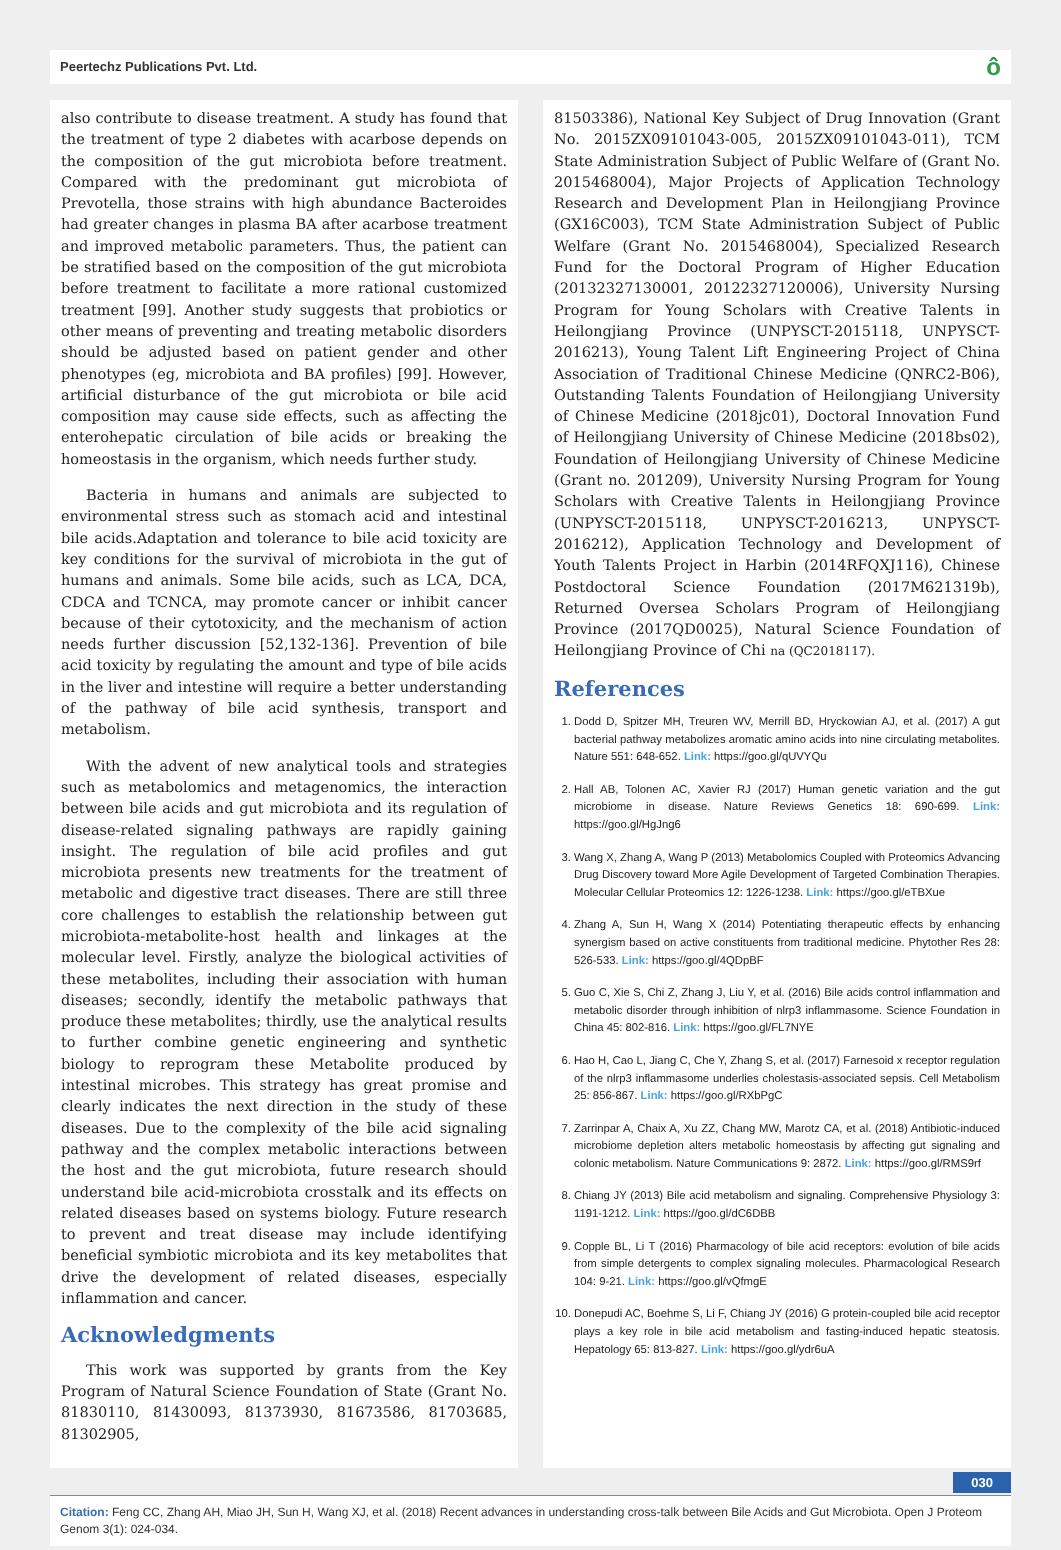Peertechz Publications Pvt. Ltd. ô
also contribute to disease treatment. A study has found that the treatment of type 2 diabetes with acarbose depends on the composition of the gut microbiota before treatment. Compared with the predominant gut microbiota of Prevotella, those strains with high abundance Bacteroides had greater changes in plasma BA after acarbose treatment and improved metabolic parameters. Thus, the patient can be stratified based on the composition of the gut microbiota before treatment to facilitate a more rational customized treatment [99]. Another study suggests that probiotics or other means of preventing and treating metabolic disorders should be adjusted based on patient gender and other phenotypes (eg, microbiota and BA profiles) [99]. However, artificial disturbance of the gut microbiota or bile acid composition may cause side effects, such as affecting the enterohepatic circulation of bile acids or breaking the homeostasis in the organism, which needs further study.
Bacteria in humans and animals are subjected to environmental stress such as stomach acid and intestinal bile acids.Adaptation and tolerance to bile acid toxicity are key conditions for the survival of microbiota in the gut of humans and animals. Some bile acids, such as LCA, DCA, CDCA and TCNCA, may promote cancer or inhibit cancer because of their cytotoxicity, and the mechanism of action needs further discussion [52,132-136]. Prevention of bile acid toxicity by regulating the amount and type of bile acids in the liver and intestine will require a better understanding of the pathway of bile acid synthesis, transport and metabolism.
With the advent of new analytical tools and strategies such as metabolomics and metagenomics, the interaction between bile acids and gut microbiota and its regulation of disease-related signaling pathways are rapidly gaining insight. The regulation of bile acid profiles and gut microbiota presents new treatments for the treatment of metabolic and digestive tract diseases. There are still three core challenges to establish the relationship between gut microbiota-metabolite-host health and linkages at the molecular level. Firstly, analyze the biological activities of these metabolites, including their association with human diseases; secondly, identify the metabolic pathways that produce these metabolites; thirdly, use the analytical results to further combine genetic engineering and synthetic biology to reprogram these Metabolite produced by intestinal microbes. This strategy has great promise and clearly indicates the next direction in the study of these diseases. Due to the complexity of the bile acid signaling pathway and the complex metabolic interactions between the host and the gut microbiota, future research should understand bile acid-microbiota crosstalk and its effects on related diseases based on systems biology. Future research to prevent and treat disease may include identifying beneficial symbiotic microbiota and its key metabolites that drive the development of related diseases, especially inflammation and cancer.
Acknowledgments
This work was supported by grants from the Key Program of Natural Science Foundation of State (Grant No. 81830110, 81430093, 81373930, 81673586, 81703685, 81302905,
81503386), National Key Subject of Drug Innovation (Grant No. 2015ZX09101043-005, 2015ZX09101043-011), TCM State Administration Subject of Public Welfare of (Grant No. 2015468004), Major Projects of Application Technology Research and Development Plan in Heilongjiang Province (GX16C003), TCM State Administration Subject of Public Welfare (Grant No. 2015468004), Specialized Research Fund for the Doctoral Program of Higher Education (20132327130001, 20122327120006), University Nursing Program for Young Scholars with Creative Talents in Heilongjiang Province (UNPYSCT-2015118, UNPYSCT-2016213), Young Talent Lift Engineering Project of China Association of Traditional Chinese Medicine (QNRC2-B06), Outstanding Talents Foundation of Heilongjiang University of Chinese Medicine (2018jc01), Doctoral Innovation Fund of Heilongjiang University of Chinese Medicine (2018bs02), Foundation of Heilongjiang University of Chinese Medicine (Grant no. 201209), University Nursing Program for Young Scholars with Creative Talents in Heilongjiang Province (UNPYSCT-2015118, UNPYSCT-2016213, UNPYSCT-2016212), Application Technology and Development of Youth Talents Project in Harbin (2014RFQXJ116), Chinese Postdoctoral Science Foundation (2017M621319b), Returned Oversea Scholars Program of Heilongjiang Province (2017QD0025), Natural Science Foundation of Heilongjiang Province of Chi na (QC2018117).
References
1. Dodd D, Spitzer MH, Treuren WV, Merrill BD, Hryckowian AJ, et al. (2017) A gut bacterial pathway metabolizes aromatic amino acids into nine circulating metabolites. Nature 551: 648-652. Link: https://goo.gl/qUVYQu
2. Hall AB, Tolonen AC, Xavier RJ (2017) Human genetic variation and the gut microbiome in disease. Nature Reviews Genetics 18: 690-699. Link: https://goo.gl/HgJng6
3. Wang X, Zhang A, Wang P (2013) Metabolomics Coupled with Proteomics Advancing Drug Discovery toward More Agile Development of Targeted Combination Therapies. Molecular Cellular Proteomics 12: 1226-1238. Link: https://goo.gl/eTBXue
4. Zhang A, Sun H, Wang X (2014) Potentiating therapeutic effects by enhancing synergism based on active constituents from traditional medicine. Phytother Res 28: 526-533. Link: https://goo.gl/4QDpBF
5. Guo C, Xie S, Chi Z, Zhang J, Liu Y, et al. (2016) Bile acids control inflammation and metabolic disorder through inhibition of nlrp3 inflammasome. Science Foundation in China 45: 802-816. Link: https://goo.gl/FL7NYE
6. Hao H, Cao L, Jiang C, Che Y, Zhang S, et al. (2017) Farnesoid x receptor regulation of the nlrp3 inflammasome underlies cholestasis-associated sepsis. Cell Metabolism 25: 856-867. Link: https://goo.gl/RXbPgC
7. Zarrinpar A, Chaix A, Xu ZZ, Chang MW, Marotz CA, et al. (2018) Antibiotic-induced microbiome depletion alters metabolic homeostasis by affecting gut signaling and colonic metabolism. Nature Communications 9: 2872. Link: https://goo.gl/RMS9rf
8. Chiang JY (2013) Bile acid metabolism and signaling. Comprehensive Physiology 3: 1191-1212. Link: https://goo.gl/dC6DBB
9. Copple BL, Li T (2016) Pharmacology of bile acid receptors: evolution of bile acids from simple detergents to complex signaling molecules. Pharmacological Research 104: 9-21. Link: https://goo.gl/vQfmgE
10. Donepudi AC, Boehme S, Li F, Chiang JY (2016) G protein-coupled bile acid receptor plays a key role in bile acid metabolism and fasting-induced hepatic steatosis. Hepatology 65: 813-827. Link: https://goo.gl/ydr6uA
030
Citation: Feng CC, Zhang AH, Miao JH, Sun H, Wang XJ, et al. (2018) Recent advances in understanding cross-talk between Bile Acids and Gut Microbiota. Open J Proteom Genom 3(1): 024-034.